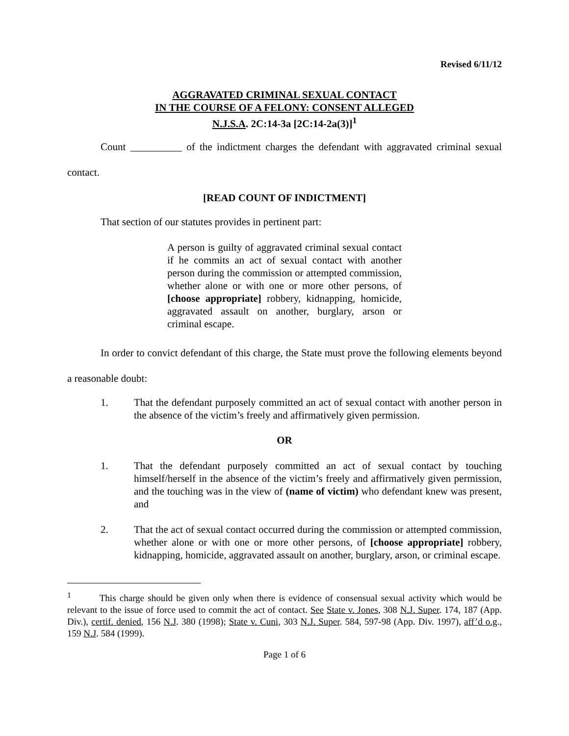Revised 6/11/12
AGGRAVATED CRIMINAL SEXUAL CONTACT
IN THE COURSE OF A FELONY: CONSENT ALLEGED
N.J.S.A. 2C:14-3a [2C:14-2a(3)]<sup>1</sup>
Count __________ of the indictment charges the defendant with aggravated criminal sexual contact.
[READ COUNT OF INDICTMENT]
That section of our statutes provides in pertinent part:
A person is guilty of aggravated criminal sexual contact if he commits an act of sexual contact with another person during the commission or attempted commission, whether alone or with one or more other persons, of [choose appropriate] robbery, kidnapping, homicide, aggravated assault on another, burglary, arson or criminal escape.
In order to convict defendant of this charge, the State must prove the following elements beyond a reasonable doubt:
1. That the defendant purposely committed an act of sexual contact with another person in the absence of the victim’s freely and affirmatively given permission.
OR
1. That the defendant purposely committed an act of sexual contact by touching himself/herself in the absence of the victim’s freely and affirmatively given permission, and the touching was in the view of (name of victim) who defendant knew was present, and
2. That the act of sexual contact occurred during the commission or attempted commission, whether alone or with one or more other persons, of [choose appropriate] robbery, kidnapping, homicide, aggravated assault on another, burglary, arson, or criminal escape.
<sup>1</sup> This charge should be given only when there is evidence of consensual sexual activity which would be relevant to the issue of force used to commit the act of contact. See State v. Jones, 308 N.J. Super. 174, 187 (App. Div.), certif. denied, 156 N.J. 380 (1998); State v. Cuni, 303 N.J. Super. 584, 597-98 (App. Div. 1997), aff’d o.g., 159 N.J. 584 (1999).
Page 1 of 6